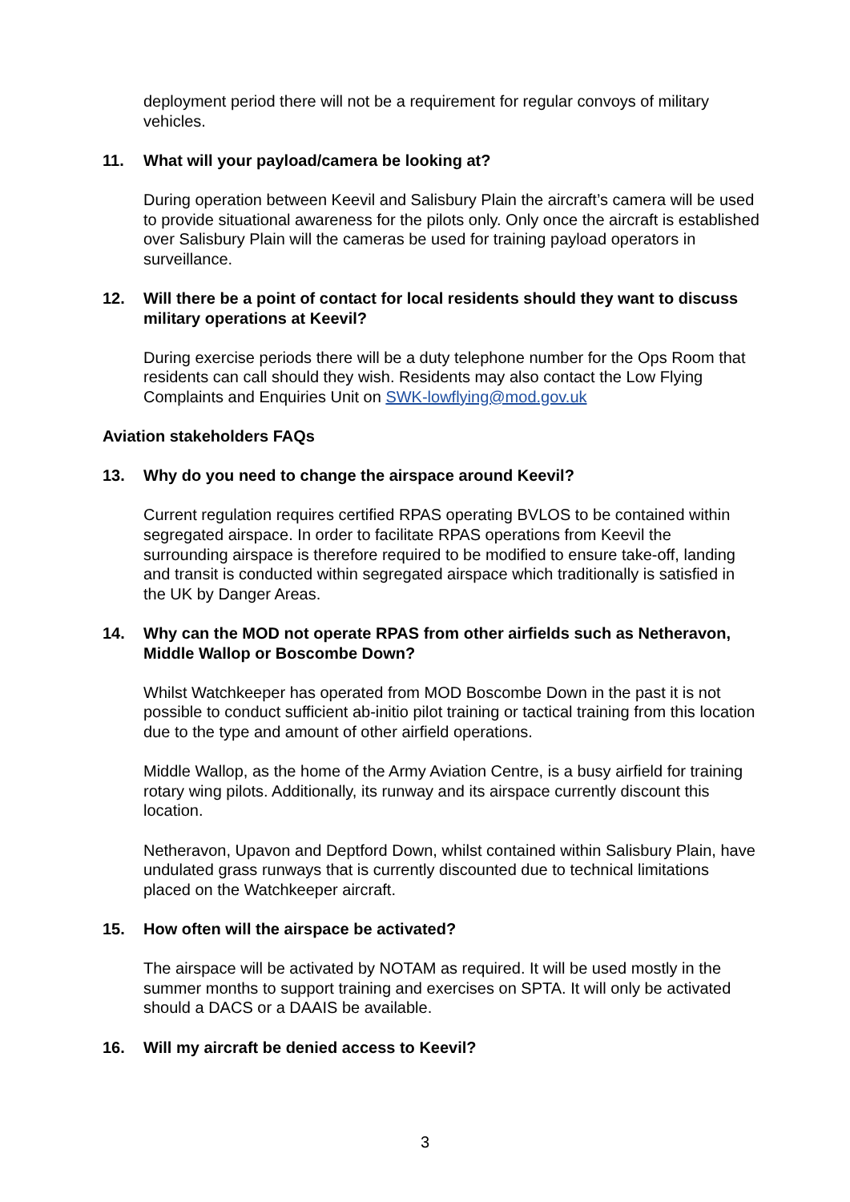deployment period there will not be a requirement for regular convoys of military vehicles.
11. What will your payload/camera be looking at?
During operation between Keevil and Salisbury Plain the aircraft’s camera will be used to provide situational awareness for the pilots only. Only once the aircraft is established over Salisbury Plain will the cameras be used for training payload operators in surveillance.
12. Will there be a point of contact for local residents should they want to discuss military operations at Keevil?
During exercise periods there will be a duty telephone number for the Ops Room that residents can call should they wish. Residents may also contact the Low Flying Complaints and Enquiries Unit on SWK-lowflying@mod.gov.uk
Aviation stakeholders FAQs
13. Why do you need to change the airspace around Keevil?
Current regulation requires certified RPAS operating BVLOS to be contained within segregated airspace. In order to facilitate RPAS operations from Keevil the surrounding airspace is therefore required to be modified to ensure take-off, landing and transit is conducted within segregated airspace which traditionally is satisfied in the UK by Danger Areas.
14. Why can the MOD not operate RPAS from other airfields such as Netheravon, Middle Wallop or Boscombe Down?
Whilst Watchkeeper has operated from MOD Boscombe Down in the past it is not possible to conduct sufficient ab-initio pilot training or tactical training from this location due to the type and amount of other airfield operations.
Middle Wallop, as the home of the Army Aviation Centre, is a busy airfield for training rotary wing pilots. Additionally, its runway and its airspace currently discount this location.
Netheravon, Upavon and Deptford Down, whilst contained within Salisbury Plain, have undulated grass runways that is currently discounted due to technical limitations placed on the Watchkeeper aircraft.
15. How often will the airspace be activated?
The airspace will be activated by NOTAM as required. It will be used mostly in the summer months to support training and exercises on SPTA. It will only be activated should a DACS or a DAAIS be available.
16. Will my aircraft be denied access to Keevil?
3